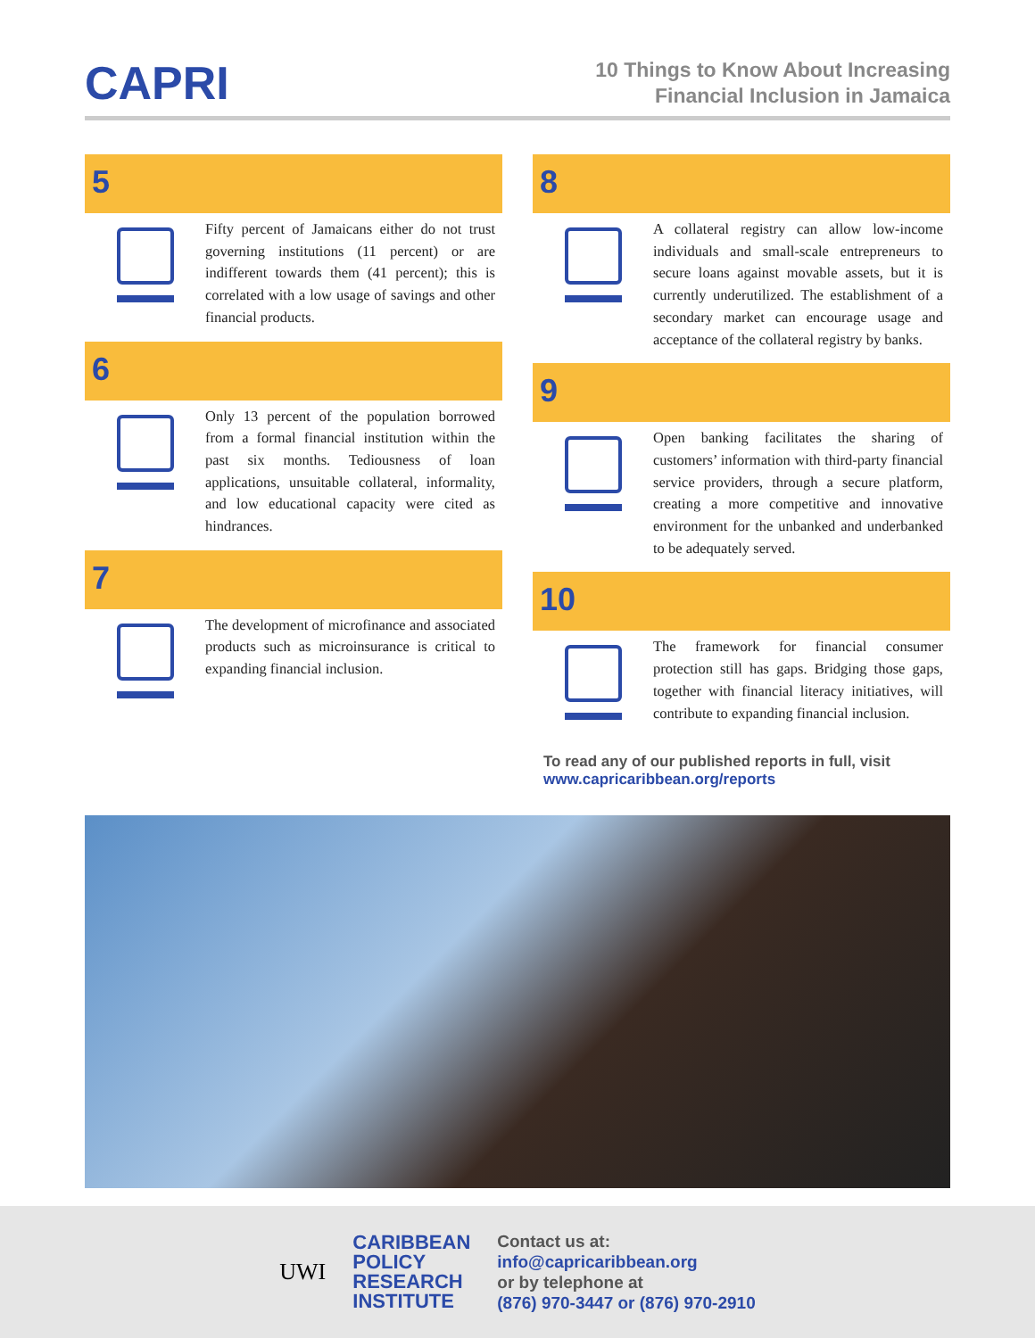CAPRI
10 Things to Know About Increasing
Financial Inclusion in Jamaica
5
Fifty percent of Jamaicans either do not trust governing institutions (11 percent) or are indifferent towards them (41 percent); this is correlated with a low usage of savings and other financial products.
6
Only 13 percent of the population borrowed from a formal financial institution within the past six months. Tediousness of loan applications, unsuitable collateral, informality, and low educational capacity were cited as hindrances.
7
The development of microfinance and associated products such as microinsurance is critical to expanding financial inclusion.
8
A collateral registry can allow low-income individuals and small-scale entrepreneurs to secure loans against movable assets, but it is currently underutilized. The establishment of a secondary market can encourage usage and acceptance of the collateral registry by banks.
9
Open banking facilitates the sharing of customers’ information with third-party financial service providers, through a secure platform, creating a more competitive and innovative environment for the unbanked and underbanked to be adequately served.
10
The framework for financial consumer protection still has gaps. Bridging those gaps, together with financial literacy initiatives, will contribute to expanding financial inclusion.
To read any of our published reports in full, visit
www.capricaribbean.org/reports
UWI
CARIBBEAN
POLICY
RESEARCH
INSTITUTE
Contact us at:
info@capricaribbean.org
or by telephone at
(876) 970-3447 or (876) 970-2910